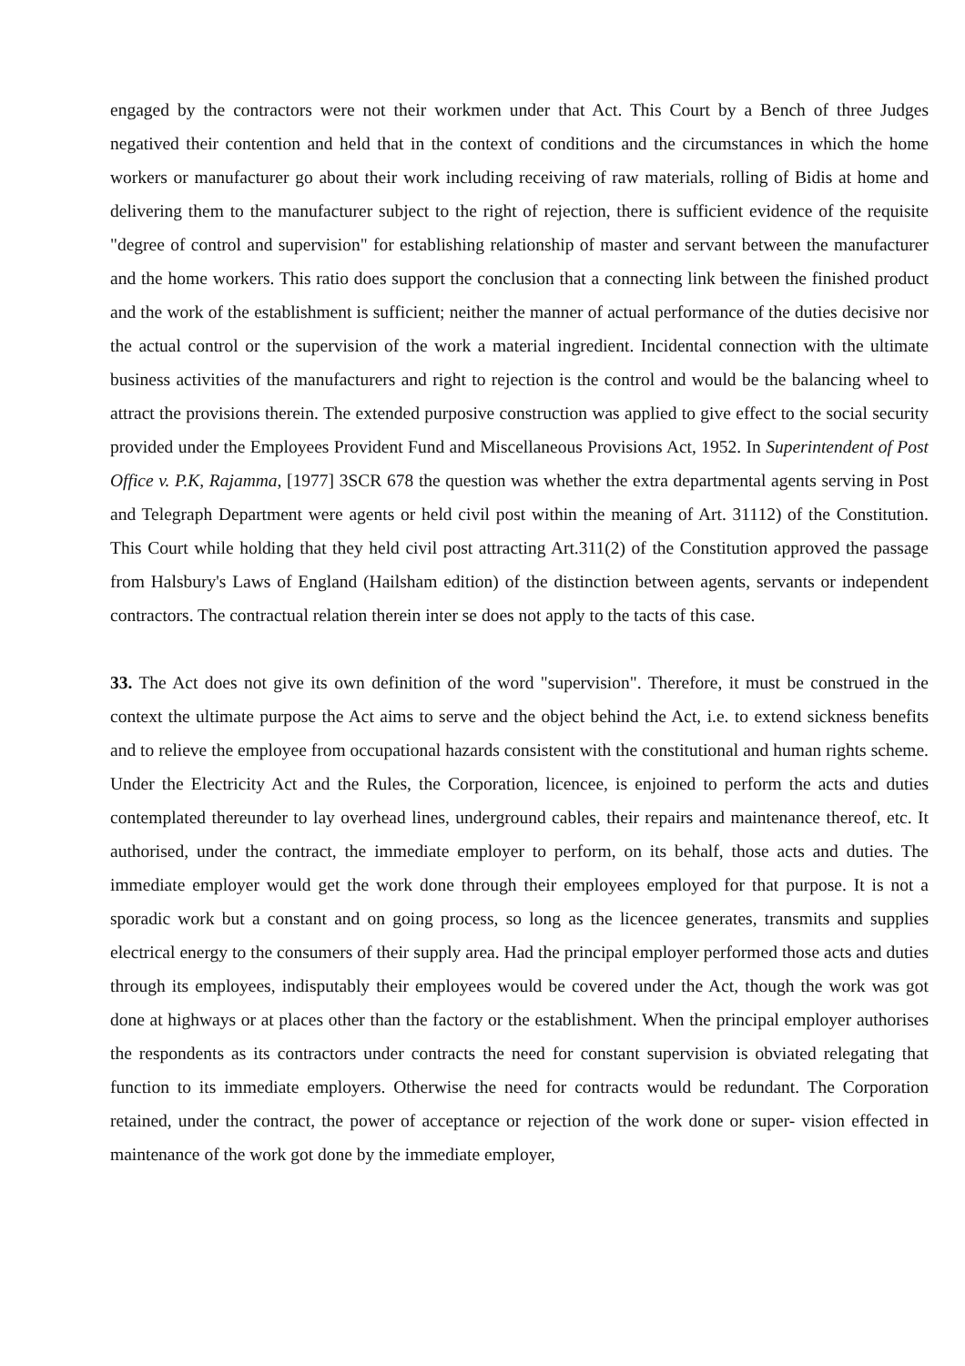engaged by the contractors were not their workmen under that Act. This Court by a Bench of three Judges negatived their contention and held that in the context of conditions and the circumstances in which the home workers or manufacturer go about their work including receiving of raw materials, rolling of Bidis at home and delivering them to the manufacturer subject to the right of rejection, there is sufficient evidence of the requisite "degree of control and supervision" for establishing relationship of master and servant between the manufacturer and the home workers. This ratio does support the conclusion that a connecting link between the finished product and the work of the establishment is sufficient; neither the manner of actual performance of the duties decisive nor the actual control or the supervision of the work a material ingredient. Incidental connection with the ultimate business activities of the manufacturers and right to rejection is the control and would be the balancing wheel to attract the provisions therein. The extended purposive construction was applied to give effect to the social security provided under the Employees Provident Fund and Miscellaneous Provisions Act, 1952. In Superintendent of Post Office v. P.K, Rajamma, [1977] 3SCR 678 the question was whether the extra departmental agents serving in Post and Telegraph Department were agents or held civil post within the meaning of Art. 31112) of the Constitution. This Court while holding that they held civil post attracting Art.311(2) of the Constitution approved the passage from Halsbury's Laws of England (Hailsham edition) of the distinction between agents, servants or independent contractors. The contractual relation therein inter se does not apply to the tacts of this case.
33. The Act does not give its own definition of the word "supervision". Therefore, it must be construed in the context the ultimate purpose the Act aims to serve and the object behind the Act, i.e. to extend sickness benefits and to relieve the employee from occupational hazards consistent with the constitutional and human rights scheme. Under the Electricity Act and the Rules, the Corporation, licencee, is enjoined to perform the acts and duties contemplated thereunder to lay overhead lines, underground cables, their repairs and maintenance thereof, etc. It authorised, under the contract, the immediate employer to perform, on its behalf, those acts and duties. The immediate employer would get the work done through their employees employed for that purpose. It is not a sporadic work but a constant and on going process, so long as the licencee generates, transmits and supplies electrical energy to the consumers of their supply area. Had the principal employer performed those acts and duties through its employees, indisputably their employees would be covered under the Act, though the work was got done at highways or at places other than the factory or the establishment. When the principal employer authorises the respondents as its contractors under contracts the need for constant supervision is obviated relegating that function to its immediate employers. Otherwise the need for contracts would be redundant. The Corporation retained, under the contract, the power of acceptance or rejection of the work done or super- vision effected in maintenance of the work got done by the immediate employer,